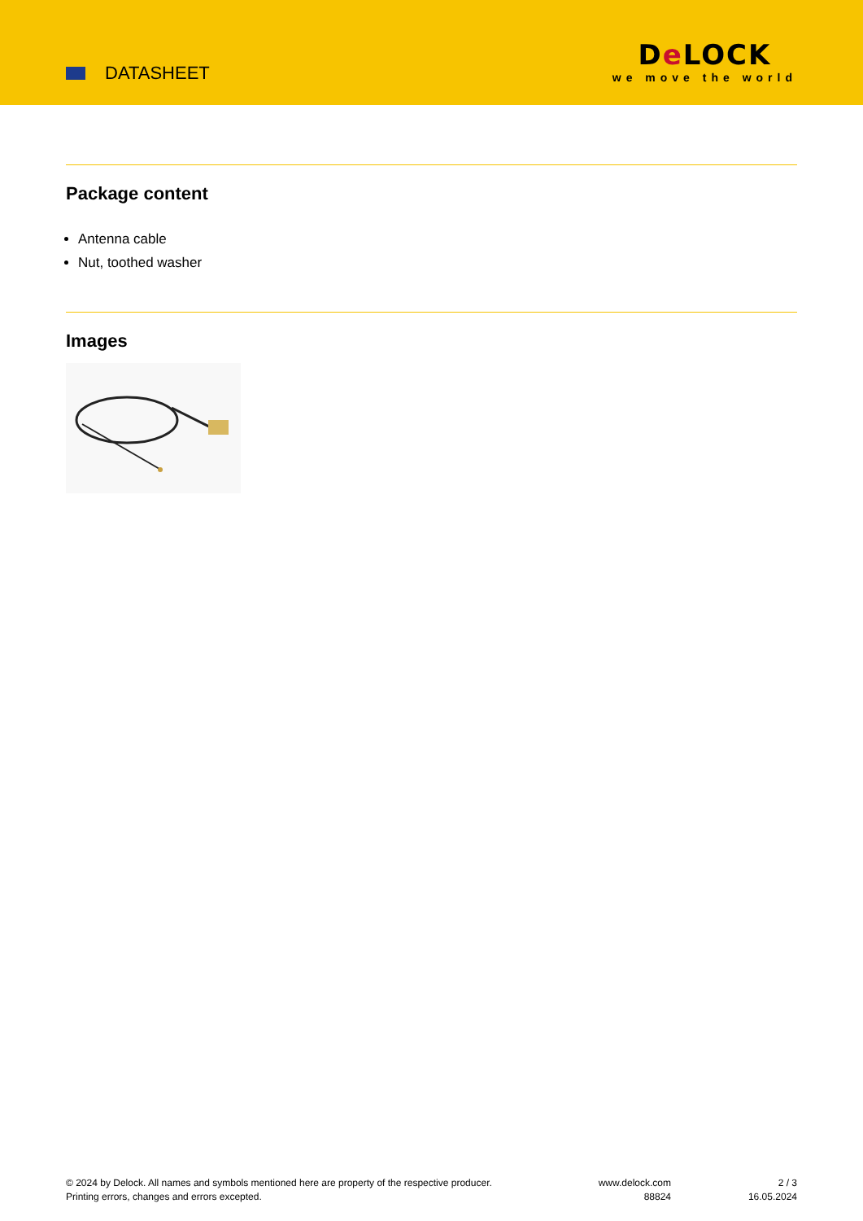DATASHEET
De LOCK
we move the world
Package content
Antenna cable
Nut, toothed washer
Images
© 2024 by Delock. All names and symbols mentioned here are property of the respective producer.
Printing errors, changes and errors excepted.
www.delock.com
88824
2 / 3
16.05.2024